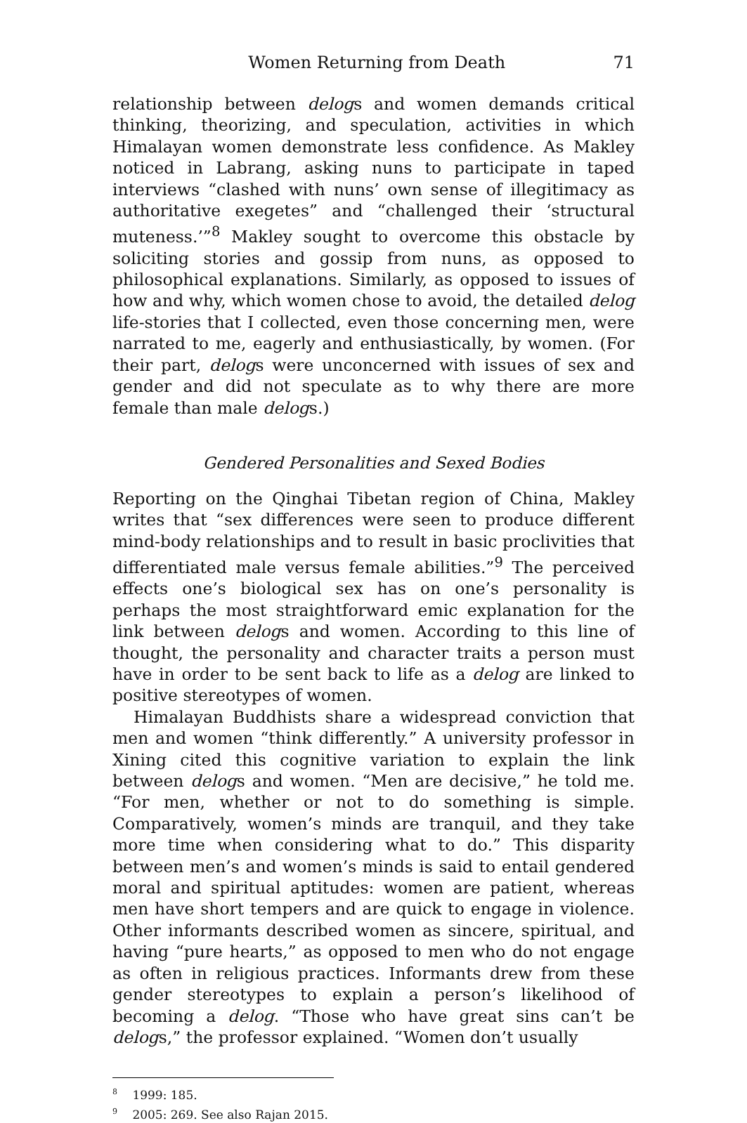Women Returning from Death 71
relationship between delogs and women demands critical thinking, theorizing, and speculation, activities in which Himalayan women demonstrate less confidence. As Makley noticed in Labrang, asking nuns to participate in taped interviews “clashed with nuns’ own sense of illegitimacy as authoritative exegetes” and “challenged their ‘structural muteness.’”<sup>8</sup> Makley sought to overcome this obstacle by soliciting stories and gossip from nuns, as opposed to philosophical explanations. Similarly, as opposed to issues of how and why, which women chose to avoid, the detailed delog life-stories that I collected, even those concerning men, were narrated to me, eagerly and enthusiastically, by women. (For their part, delogs were unconcerned with issues of sex and gender and did not speculate as to why there are more female than male delogs.)
Gendered Personalities and Sexed Bodies
Reporting on the Qinghai Tibetan region of China, Makley writes that “sex differences were seen to produce different mind-body relationships and to result in basic proclivities that differentiated male versus female abilities.”<sup>9</sup> The perceived effects one’s biological sex has on one’s personality is perhaps the most straightforward emic explanation for the link between delogs and women. According to this line of thought, the personality and character traits a person must have in order to be sent back to life as a delog are linked to positive stereotypes of women.
Himalayan Buddhists share a widespread conviction that men and women “think differently.” A university professor in Xining cited this cognitive variation to explain the link between delogs and women. “Men are decisive,” he told me. “For men, whether or not to do something is simple. Comparatively, women’s minds are tranquil, and they take more time when considering what to do.” This disparity between men’s and women’s minds is said to entail gendered moral and spiritual aptitudes: women are patient, whereas men have short tempers and are quick to engage in violence. Other informants described women as sincere, spiritual, and having “pure hearts,” as opposed to men who do not engage as often in religious practices. Informants drew from these gender stereotypes to explain a person’s likelihood of becoming a delog. “Those who have great sins can’t be delogs,” the professor explained. “Women don’t usually
<sup>8</sup> 1999: 185.
<sup>9</sup> 2005: 269. See also Rajan 2015.